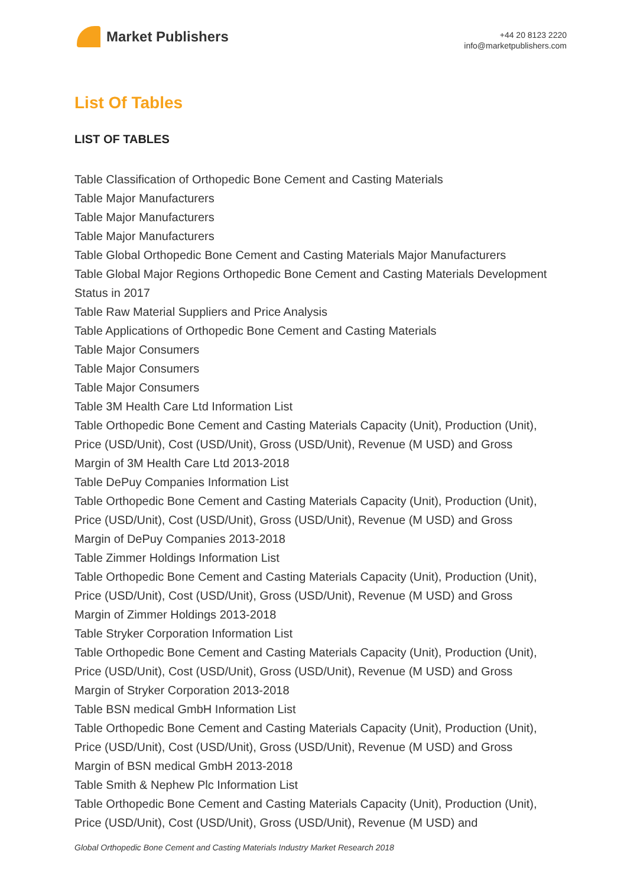Market Publishers
+44 20 8123 2220
info@marketpublishers.com
List Of Tables
LIST OF TABLES
Table Classification of Orthopedic Bone Cement and Casting Materials
Table Major Manufacturers
Table Major Manufacturers
Table Major Manufacturers
Table Global Orthopedic Bone Cement and Casting Materials Major Manufacturers
Table Global Major Regions Orthopedic Bone Cement and Casting Materials Development Status in 2017
Table Raw Material Suppliers and Price Analysis
Table Applications of Orthopedic Bone Cement and Casting Materials
Table Major Consumers
Table Major Consumers
Table Major Consumers
Table 3M Health Care Ltd Information List
Table Orthopedic Bone Cement and Casting Materials Capacity (Unit), Production (Unit), Price (USD/Unit), Cost (USD/Unit), Gross (USD/Unit), Revenue (M USD) and Gross Margin of 3M Health Care Ltd 2013-2018
Table DePuy Companies Information List
Table Orthopedic Bone Cement and Casting Materials Capacity (Unit), Production (Unit), Price (USD/Unit), Cost (USD/Unit), Gross (USD/Unit), Revenue (M USD) and Gross Margin of DePuy Companies 2013-2018
Table Zimmer Holdings Information List
Table Orthopedic Bone Cement and Casting Materials Capacity (Unit), Production (Unit), Price (USD/Unit), Cost (USD/Unit), Gross (USD/Unit), Revenue (M USD) and Gross Margin of Zimmer Holdings 2013-2018
Table Stryker Corporation Information List
Table Orthopedic Bone Cement and Casting Materials Capacity (Unit), Production (Unit), Price (USD/Unit), Cost (USD/Unit), Gross (USD/Unit), Revenue (M USD) and Gross Margin of Stryker Corporation 2013-2018
Table BSN medical GmbH Information List
Table Orthopedic Bone Cement and Casting Materials Capacity (Unit), Production (Unit), Price (USD/Unit), Cost (USD/Unit), Gross (USD/Unit), Revenue (M USD) and Gross Margin of BSN medical GmbH 2013-2018
Table Smith & Nephew Plc Information List
Table Orthopedic Bone Cement and Casting Materials Capacity (Unit), Production (Unit), Price (USD/Unit), Cost (USD/Unit), Gross (USD/Unit), Revenue (M USD) and
Global Orthopedic Bone Cement and Casting Materials Industry Market Research 2018